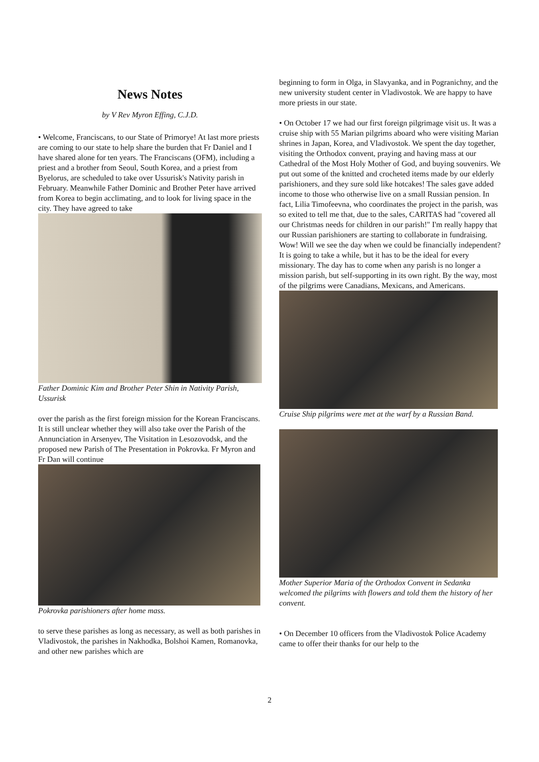News Notes
by V Rev Myron Effing, C.J.D.
• Welcome, Franciscans, to our State of Primorye! At last more priests are coming to our state to help share the burden that Fr Daniel and I have shared alone for ten years. The Franciscans (OFM), including a priest and a brother from Seoul, South Korea, and a priest from Byelorus, are scheduled to take over Ussurisk's Nativity parish in February. Meanwhile Father Dominic and Brother Peter have arrived from Korea to begin acclimating, and to look for living space in the city. They have agreed to take
Father Dominic Kim and Brother Peter Shin in Nativity Parish, Ussurisk
over the parish as the first foreign mission for the Korean Franciscans. It is still unclear whether they will also take over the Parish of the Annunciation in Arsenyev, The Visitation in Lesozovodsk, and the proposed new Parish of The Presentation in Pokrovka. Fr Myron and Fr Dan will continue
Pokrovka parishioners after home mass.
to serve these parishes as long as necessary, as well as both parishes in Vladivostok, the parishes in Nakhodka, Bolshoi Kamen, Romanovka, and other new parishes which are
beginning to form in Olga, in Slavyanka, and in Pogranichny, and the new university student center in Vladivostok. We are happy to have more priests in our state.
• On October 17 we had our first foreign pilgrimage visit us. It was a cruise ship with 55 Marian pilgrims aboard who were visiting Marian shrines in Japan, Korea, and Vladivostok. We spent the day together, visiting the Orthodox convent, praying and having mass at our Cathedral of the Most Holy Mother of God, and buying souvenirs. We put out some of the knitted and crocheted items made by our elderly parishioners, and they sure sold like hotcakes! The sales gave added income to those who otherwise live on a small Russian pension. In fact, Lilia Timofeevna, who coordinates the project in the parish, was so exited to tell me that, due to the sales, CARITAS had "covered all our Christmas needs for children in our parish!" I'm really happy that our Russian parishioners are starting to collaborate in fundraising. Wow! Will we see the day when we could be financially independent? It is going to take a while, but it has to be the ideal for every missionary. The day has to come when any parish is no longer a mission parish, but self-supporting in its own right. By the way, most of the pilgrims were Canadians, Mexicans, and Americans.
Cruise Ship pilgrims were met at the warf by a Russian Band.
Mother Superior Maria of the Orthodox Convent in Sedanka welcomed the pilgrims with flowers and told them the history of her convent.
• On December 10 officers from the Vladivostok Police Academy came to offer their thanks for our help to the
2